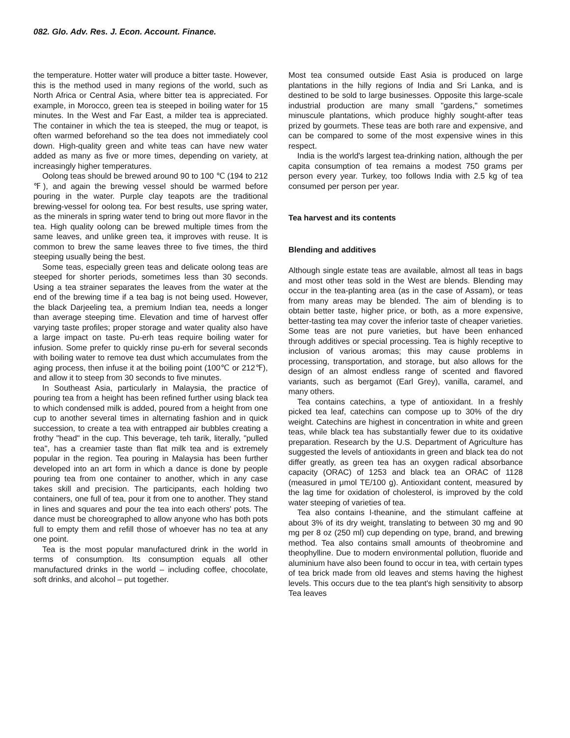082. Glo. Adv. Res. J. Econ. Account. Finance.
the temperature. Hotter water will produce a bitter taste. However, this is the method used in many regions of the world, such as North Africa or Central Asia, where bitter tea is appreciated. For example, in Morocco, green tea is steeped in boiling water for 15 minutes. In the West and Far East, a milder tea is appreciated. The container in which the tea is steeped, the mug or teapot, is often warmed beforehand so the tea does not immediately cool down. High-quality green and white teas can have new water added as many as five or more times, depending on variety, at increasingly higher temperatures.
Oolong teas should be brewed around 90 to 100 ℃ (194 to 212 ℉), and again the brewing vessel should be warmed before pouring in the water. Purple clay teapots are the traditional brewing-vessel for oolong tea. For best results, use spring water, as the minerals in spring water tend to bring out more flavor in the tea. High quality oolong can be brewed multiple times from the same leaves, and unlike green tea, it improves with reuse. It is common to brew the same leaves three to five times, the third steeping usually being the best.
Some teas, especially green teas and delicate oolong teas are steeped for shorter periods, sometimes less than 30 seconds. Using a tea strainer separates the leaves from the water at the end of the brewing time if a tea bag is not being used. However, the black Darjeeling tea, a premium Indian tea, needs a longer than average steeping time. Elevation and time of harvest offer varying taste profiles; proper storage and water quality also have a large impact on taste. Pu-erh teas require boiling water for infusion. Some prefer to quickly rinse pu-erh for several seconds with boiling water to remove tea dust which accumulates from the aging process, then infuse it at the boiling point (100℃ or 212℉), and allow it to steep from 30 seconds to five minutes.
In Southeast Asia, particularly in Malaysia, the practice of pouring tea from a height has been refined further using black tea to which condensed milk is added, poured from a height from one cup to another several times in alternating fashion and in quick succession, to create a tea with entrapped air bubbles creating a frothy "head" in the cup. This beverage, teh tarik, literally, "pulled tea", has a creamier taste than flat milk tea and is extremely popular in the region. Tea pouring in Malaysia has been further developed into an art form in which a dance is done by people pouring tea from one container to another, which in any case takes skill and precision. The participants, each holding two containers, one full of tea, pour it from one to another. They stand in lines and squares and pour the tea into each others' pots. The dance must be choreographed to allow anyone who has both pots full to empty them and refill those of whoever has no tea at any one point.
Tea is the most popular manufactured drink in the world in terms of consumption. Its consumption equals all other manufactured drinks in the world – including coffee, chocolate, soft drinks, and alcohol – put together.
Most tea consumed outside East Asia is produced on large plantations in the hilly regions of India and Sri Lanka, and is destined to be sold to large businesses. Opposite this large-scale industrial production are many small "gardens," sometimes minuscule plantations, which produce highly sought-after teas prized by gourmets. These teas are both rare and expensive, and can be compared to some of the most expensive wines in this respect.
India is the world's largest tea-drinking nation, although the per capita consumption of tea remains a modest 750 grams per person every year. Turkey, too follows India with 2.5 kg of tea consumed per person per year.
Tea harvest and its contents
Blending and additives
Although single estate teas are available, almost all teas in bags and most other teas sold in the West are blends. Blending may occur in the tea-planting area (as in the case of Assam), or teas from many areas may be blended. The aim of blending is to obtain better taste, higher price, or both, as a more expensive, better-tasting tea may cover the inferior taste of cheaper varieties. Some teas are not pure varieties, but have been enhanced through additives or special processing. Tea is highly receptive to inclusion of various aromas; this may cause problems in processing, transportation, and storage, but also allows for the design of an almost endless range of scented and flavored variants, such as bergamot (Earl Grey), vanilla, caramel, and many others.
Tea contains catechins, a type of antioxidant. In a freshly picked tea leaf, catechins can compose up to 30% of the dry weight. Catechins are highest in concentration in white and green teas, while black tea has substantially fewer due to its oxidative preparation. Research by the U.S. Department of Agriculture has suggested the levels of antioxidants in green and black tea do not differ greatly, as green tea has an oxygen radical absorbance capacity (ORAC) of 1253 and black tea an ORAC of 1128 (measured in μmol TE/100 g). Antioxidant content, measured by the lag time for oxidation of cholesterol, is improved by the cold water steeping of varieties of tea.
Tea also contains l-theanine, and the stimulant caffeine at about 3% of its dry weight, translating to between 30 mg and 90 mg per 8 oz (250 ml) cup depending on type, brand, and brewing method. Tea also contains small amounts of theobromine and theophylline. Due to modern environmental pollution, fluoride and aluminium have also been found to occur in tea, with certain types of tea brick made from old leaves and stems having the highest levels. This occurs due to the tea plant's high sensitivity to absorp Tea leaves